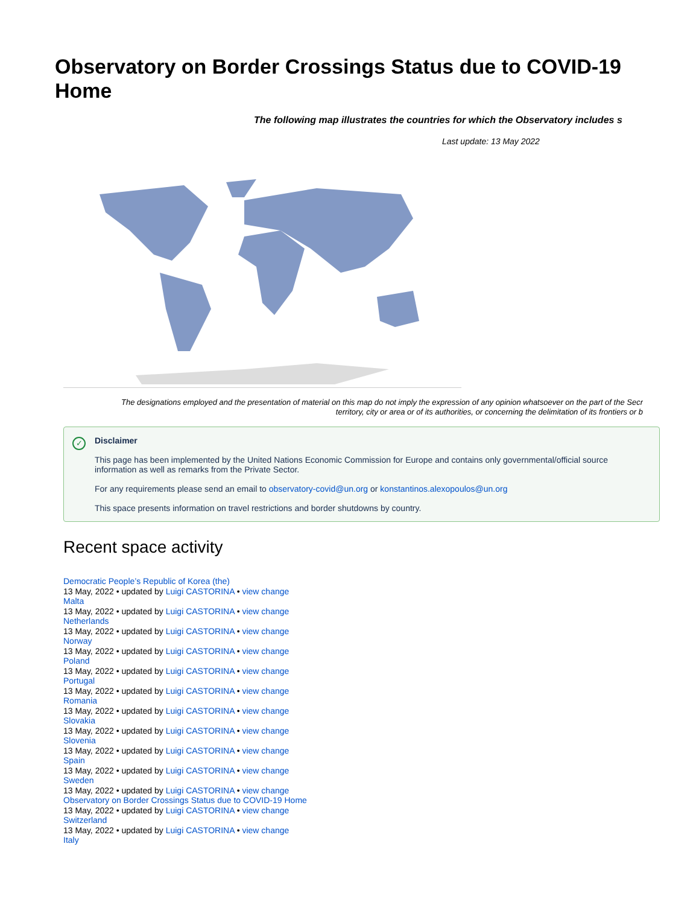Observatory on Border Crossings Status due to COVID-19 Home
The following map illustrates the countries for which the Observatory includes s
Last update: 13 May 2022
The designations employed and the presentation of material on this map do not imply the expression of any opinion whatsoever on the part of the Secr
territory, city or area or of its authorities, or concerning the delimitation of its frontiers or b
✓
Disclaimer
This page has been implemented by the United Nations Economic Commission for Europe and contains only governmental/official source information as well as remarks from the Private Sector.
For any requirements please send an email to observatory-covid@un.org or konstantinos.alexopoulos@un.org
This space presents information on travel restrictions and border shutdowns by country.
Recent space activity
Democratic People’s Republic of Korea (the)
13 May, 2022 • updated by Luigi CASTORINA • view change
Malta
13 May, 2022 • updated by Luigi CASTORINA • view change
Netherlands
13 May, 2022 • updated by Luigi CASTORINA • view change
Norway
13 May, 2022 • updated by Luigi CASTORINA • view change
Poland
13 May, 2022 • updated by Luigi CASTORINA • view change
Portugal
13 May, 2022 • updated by Luigi CASTORINA • view change
Romania
13 May, 2022 • updated by Luigi CASTORINA • view change
Slovakia
13 May, 2022 • updated by Luigi CASTORINA • view change
Slovenia
13 May, 2022 • updated by Luigi CASTORINA • view change
Spain
13 May, 2022 • updated by Luigi CASTORINA • view change
Sweden
13 May, 2022 • updated by Luigi CASTORINA • view change
Observatory on Border Crossings Status due to COVID-19 Home
13 May, 2022 • updated by Luigi CASTORINA • view change
Switzerland
13 May, 2022 • updated by Luigi CASTORINA • view change
Italy